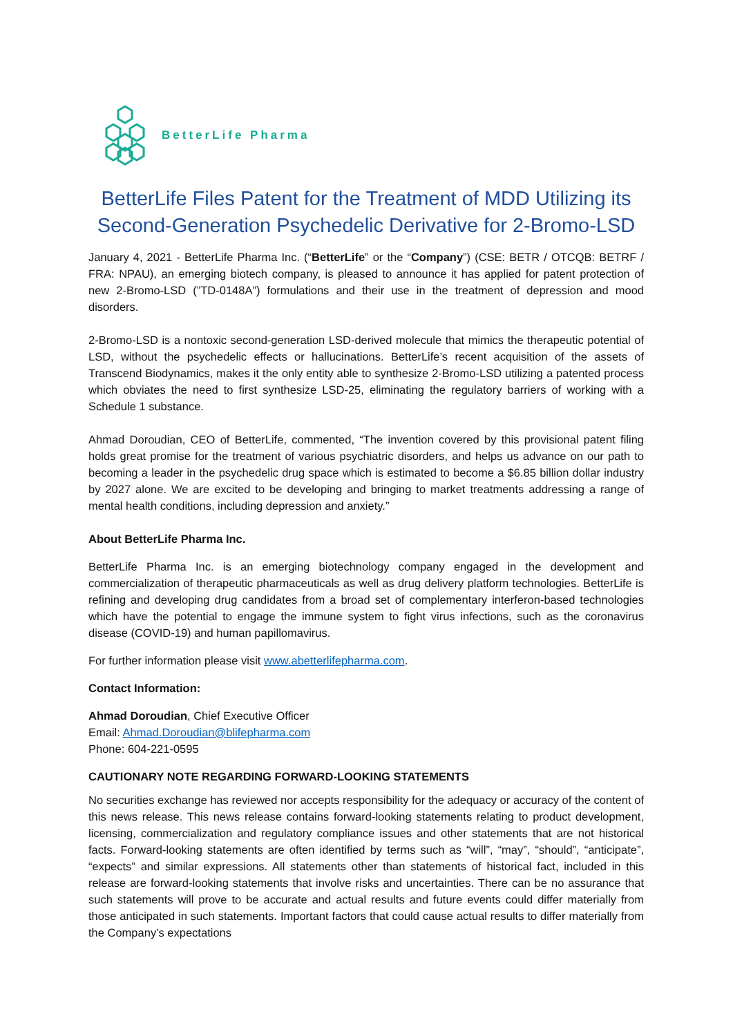BetterLife Pharma
BetterLife Files Patent for the Treatment of MDD Utilizing its Second-Generation Psychedelic Derivative for 2-Bromo-LSD
January 4, 2021 - BetterLife Pharma Inc. (“BetterLife” or the “Company”) (CSE: BETR / OTCQB: BETRF / FRA: NPAU), an emerging biotech company, is pleased to announce it has applied for patent protection of new 2-Bromo-LSD (”TD-0148A”) formulations and their use in the treatment of depression and mood disorders.
2-Bromo-LSD is a nontoxic second-generation LSD-derived molecule that mimics the therapeutic potential of LSD, without the psychedelic effects or hallucinations. BetterLife’s recent acquisition of the assets of Transcend Biodynamics, makes it the only entity able to synthesize 2-Bromo-LSD utilizing a patented process which obviates the need to first synthesize LSD-25, eliminating the regulatory barriers of working with a Schedule 1 substance.
Ahmad Doroudian, CEO of BetterLife, commented, “The invention covered by this provisional patent filing holds great promise for the treatment of various psychiatric disorders, and helps us advance on our path to becoming a leader in the psychedelic drug space which is estimated to become a $6.85 billion dollar industry by 2027 alone. We are excited to be developing and bringing to market treatments addressing a range of mental health conditions, including depression and anxiety.”
About BetterLife Pharma Inc.
BetterLife Pharma Inc. is an emerging biotechnology company engaged in the development and commercialization of therapeutic pharmaceuticals as well as drug delivery platform technologies. BetterLife is refining and developing drug candidates from a broad set of complementary interferon-based technologies which have the potential to engage the immune system to fight virus infections, such as the coronavirus disease (COVID-19) and human papillomavirus.
For further information please visit www.abetterlifepharma.com.
Contact Information:
Ahmad Doroudian, Chief Executive Officer
Email: Ahmad.Doroudian@blifepharma.com
Phone: 604-221-0595
CAUTIONARY NOTE REGARDING FORWARD-LOOKING STATEMENTS
No securities exchange has reviewed nor accepts responsibility for the adequacy or accuracy of the content of this news release. This news release contains forward-looking statements relating to product development, licensing, commercialization and regulatory compliance issues and other statements that are not historical facts. Forward-looking statements are often identified by terms such as “will”, “may”, “should”, “anticipate”, “expects” and similar expressions. All statements other than statements of historical fact, included in this release are forward-looking statements that involve risks and uncertainties. There can be no assurance that such statements will prove to be accurate and actual results and future events could differ materially from those anticipated in such statements. Important factors that could cause actual results to differ materially from the Company’s expectations